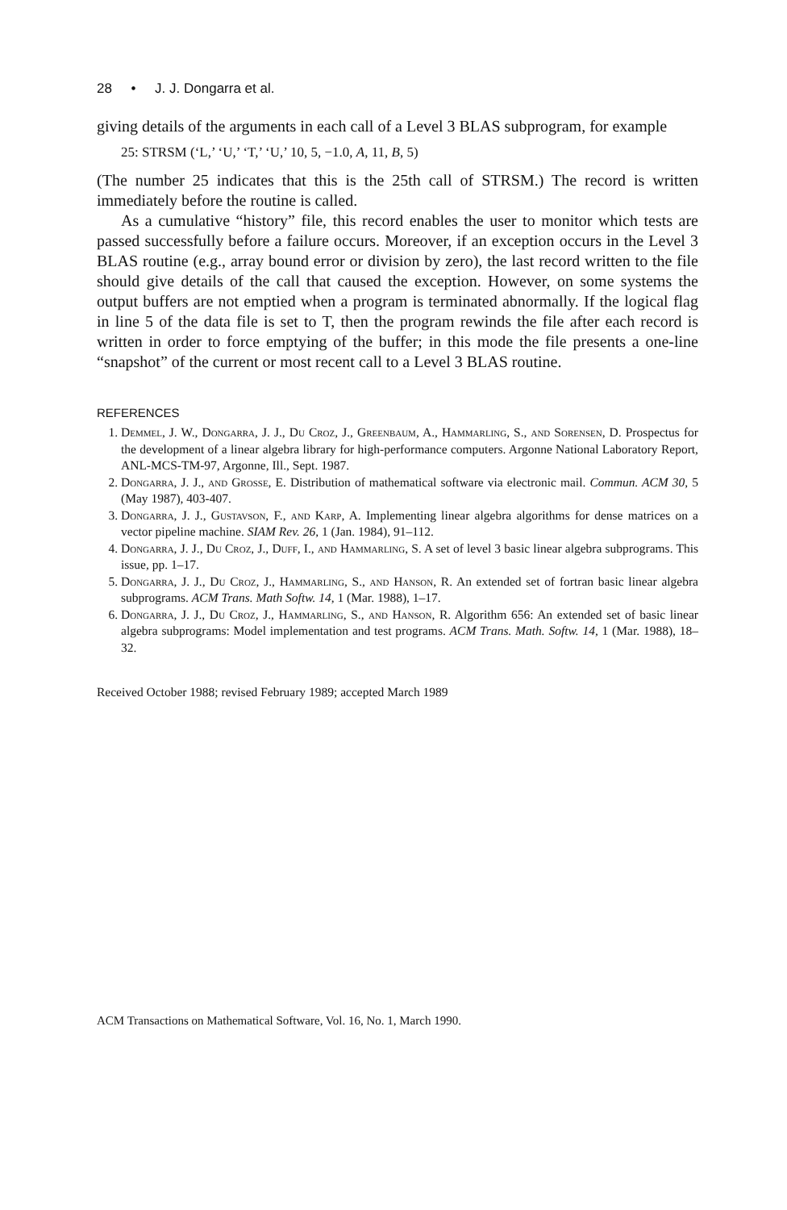28 • J. J. Dongarra et al.
giving details of the arguments in each call of a Level 3 BLAS subprogram, for example
25: STRSM (‘L,’ ‘U,’ ‘T,’ ‘U,’ 10, 5, −1.0, A, 11, B, 5)
(The number 25 indicates that this is the 25th call of STRSM.) The record is written immediately before the routine is called.
As a cumulative “history” file, this record enables the user to monitor which tests are passed successfully before a failure occurs. Moreover, if an exception occurs in the Level 3 BLAS routine (e.g., array bound error or division by zero), the last record written to the file should give details of the call that caused the exception. However, on some systems the output buffers are not emptied when a program is terminated abnormally. If the logical flag in line 5 of the data file is set to T, then the program rewinds the file after each record is written in order to force emptying of the buffer; in this mode the file presents a one-line “snapshot” of the current or most recent call to a Level 3 BLAS routine.
REFERENCES
1. Demmel, J. W., Dongarra, J. J., Du Croz, J., Greenbaum, A., Hammarling, S., and Sorensen, D. Prospectus for the development of a linear algebra library for high-performance computers. Argonne National Laboratory Report, ANL-MCS-TM-97, Argonne, Ill., Sept. 1987.
2. Dongarra, J. J., and Grosse, E. Distribution of mathematical software via electronic mail. Commun. ACM 30, 5 (May 1987), 403-407.
3. Dongarra, J. J., Gustavson, F., and Karp, A. Implementing linear algebra algorithms for dense matrices on a vector pipeline machine. SIAM Rev. 26, 1 (Jan. 1984), 91–112.
4. Dongarra, J. J., Du Croz, J., Duff, I., and Hammarling, S. A set of level 3 basic linear algebra subprograms. This issue, pp. 1–17.
5. Dongarra, J. J., Du Croz, J., Hammarling, S., and Hanson, R. An extended set of fortran basic linear algebra subprograms. ACM Trans. Math Softw. 14, 1 (Mar. 1988), 1–17.
6. Dongarra, J. J., Du Croz, J., Hammarling, S., and Hanson, R. Algorithm 656: An extended set of basic linear algebra subprograms: Model implementation and test programs. ACM Trans. Math. Softw. 14, 1 (Mar. 1988), 18–32.
Received October 1988; revised February 1989; accepted March 1989
ACM Transactions on Mathematical Software, Vol. 16, No. 1, March 1990.